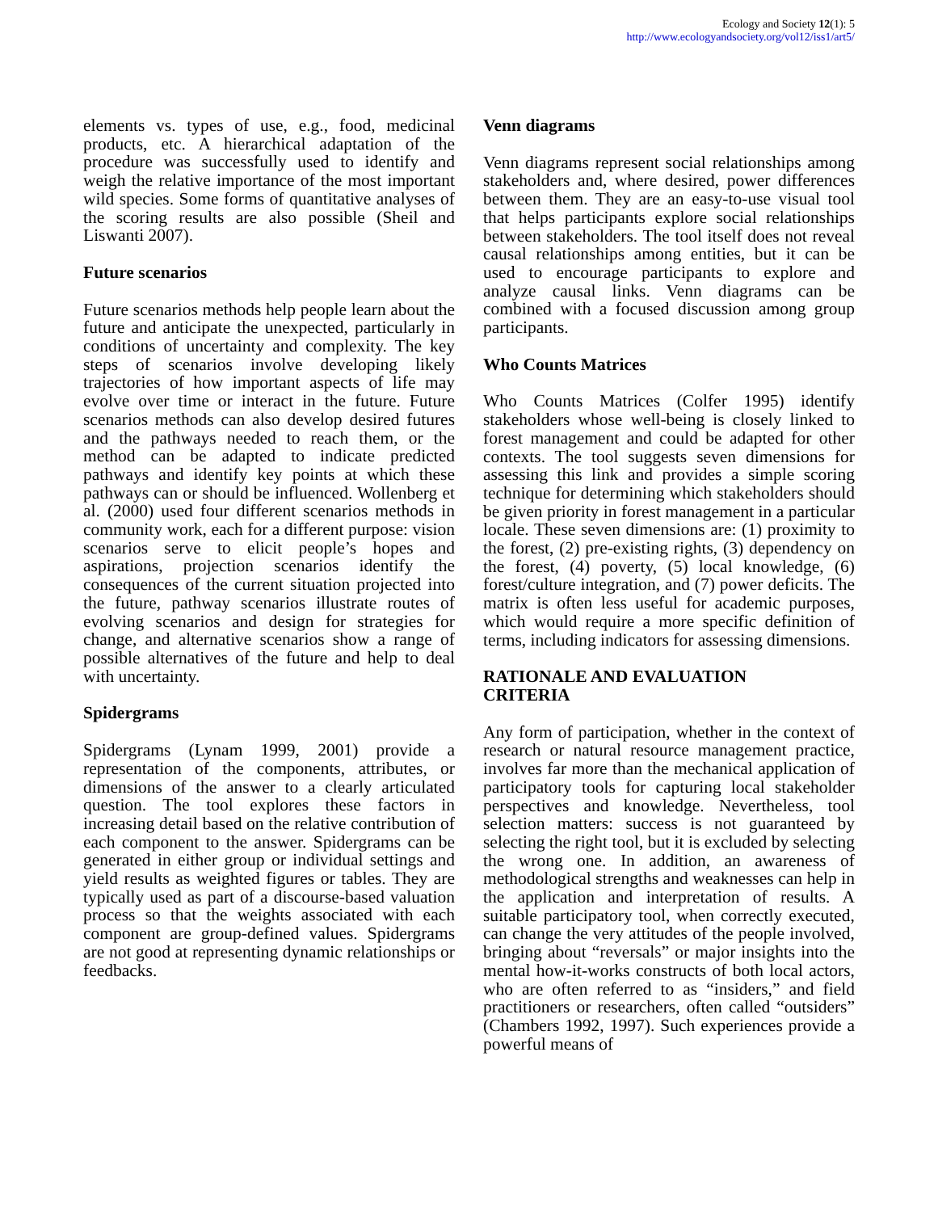Ecology and Society 12(1): 5
http://www.ecologyandsociety.org/vol12/iss1/art5/
elements vs. types of use, e.g., food, medicinal products, etc. A hierarchical adaptation of the procedure was successfully used to identify and weigh the relative importance of the most important wild species. Some forms of quantitative analyses of the scoring results are also possible (Sheil and Liswanti 2007).
Future scenarios
Future scenarios methods help people learn about the future and anticipate the unexpected, particularly in conditions of uncertainty and complexity. The key steps of scenarios involve developing likely trajectories of how important aspects of life may evolve over time or interact in the future. Future scenarios methods can also develop desired futures and the pathways needed to reach them, or the method can be adapted to indicate predicted pathways and identify key points at which these pathways can or should be influenced. Wollenberg et al. (2000) used four different scenarios methods in community work, each for a different purpose: vision scenarios serve to elicit people’s hopes and aspirations, projection scenarios identify the consequences of the current situation projected into the future, pathway scenarios illustrate routes of evolving scenarios and design for strategies for change, and alternative scenarios show a range of possible alternatives of the future and help to deal with uncertainty.
Spidergrams
Spidergrams (Lynam 1999, 2001) provide a representation of the components, attributes, or dimensions of the answer to a clearly articulated question. The tool explores these factors in increasing detail based on the relative contribution of each component to the answer. Spidergrams can be generated in either group or individual settings and yield results as weighted figures or tables. They are typically used as part of a discourse-based valuation process so that the weights associated with each component are group-defined values. Spidergrams are not good at representing dynamic relationships or feedbacks.
Venn diagrams
Venn diagrams represent social relationships among stakeholders and, where desired, power differences between them. They are an easy-to-use visual tool that helps participants explore social relationships between stakeholders. The tool itself does not reveal causal relationships among entities, but it can be used to encourage participants to explore and analyze causal links. Venn diagrams can be combined with a focused discussion among group participants.
Who Counts Matrices
Who Counts Matrices (Colfer 1995) identify stakeholders whose well-being is closely linked to forest management and could be adapted for other contexts. The tool suggests seven dimensions for assessing this link and provides a simple scoring technique for determining which stakeholders should be given priority in forest management in a particular locale. These seven dimensions are: (1) proximity to the forest, (2) pre-existing rights, (3) dependency on the forest, (4) poverty, (5) local knowledge, (6) forest/culture integration, and (7) power deficits. The matrix is often less useful for academic purposes, which would require a more specific definition of terms, including indicators for assessing dimensions.
RATIONALE AND EVALUATION
CRITERIA
Any form of participation, whether in the context of research or natural resource management practice, involves far more than the mechanical application of participatory tools for capturing local stakeholder perspectives and knowledge. Nevertheless, tool selection matters: success is not guaranteed by selecting the right tool, but it is excluded by selecting the wrong one. In addition, an awareness of methodological strengths and weaknesses can help in the application and interpretation of results. A suitable participatory tool, when correctly executed, can change the very attitudes of the people involved, bringing about “reversals” or major insights into the mental how-it-works constructs of both local actors, who are often referred to as “insiders,” and field practitioners or researchers, often called “outsiders” (Chambers 1992, 1997). Such experiences provide a powerful means of